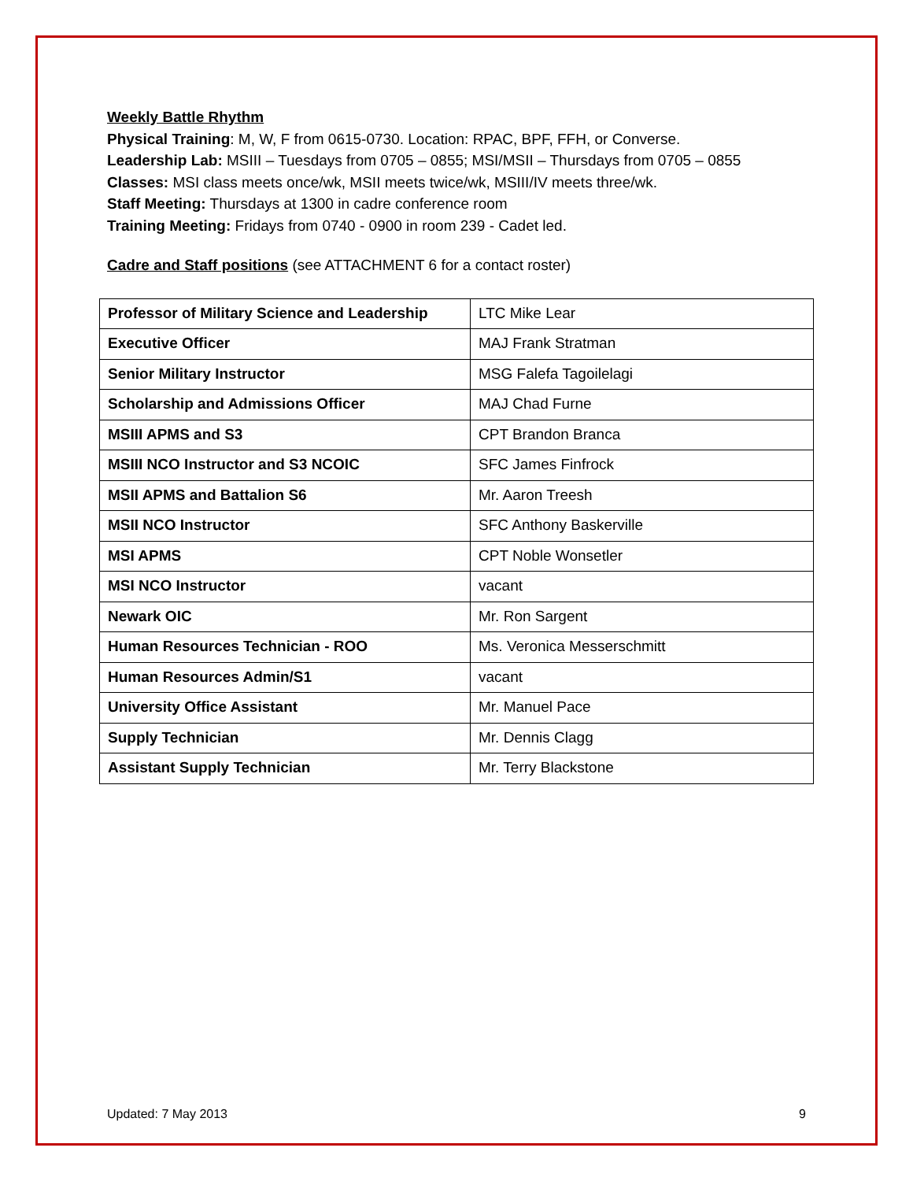Weekly Battle Rhythm
Physical Training: M, W, F from 0615-0730. Location: RPAC, BPF, FFH, or Converse.
Leadership Lab: MSIII – Tuesdays from 0705 – 0855; MSI/MSII – Thursdays from 0705 – 0855
Classes: MSI class meets once/wk, MSII meets twice/wk, MSIII/IV meets three/wk.
Staff Meeting: Thursdays at 1300 in cadre conference room
Training Meeting: Fridays from 0740 - 0900 in room 239 - Cadet led.
Cadre and Staff positions (see ATTACHMENT 6 for a contact roster)
| Professor of Military Science and Leadership | LTC Mike Lear |
| Executive Officer | MAJ Frank Stratman |
| Senior Military Instructor | MSG Falefa Tagoilelagi |
| Scholarship and Admissions Officer | MAJ Chad Furne |
| MSIII APMS and S3 | CPT Brandon Branca |
| MSIII NCO Instructor and S3 NCOIC | SFC James Finfrock |
| MSII APMS and Battalion S6 | Mr. Aaron Treesh |
| MSII NCO Instructor | SFC Anthony Baskerville |
| MSI APMS | CPT Noble Wonsetler |
| MSI NCO Instructor | vacant |
| Newark OIC | Mr. Ron Sargent |
| Human Resources Technician - ROO | Ms. Veronica Messerschmitt |
| Human Resources Admin/S1 | vacant |
| University Office Assistant | Mr. Manuel Pace |
| Supply Technician | Mr. Dennis Clagg |
| Assistant Supply Technician | Mr. Terry Blackstone |
Updated: 7 May 2013 9